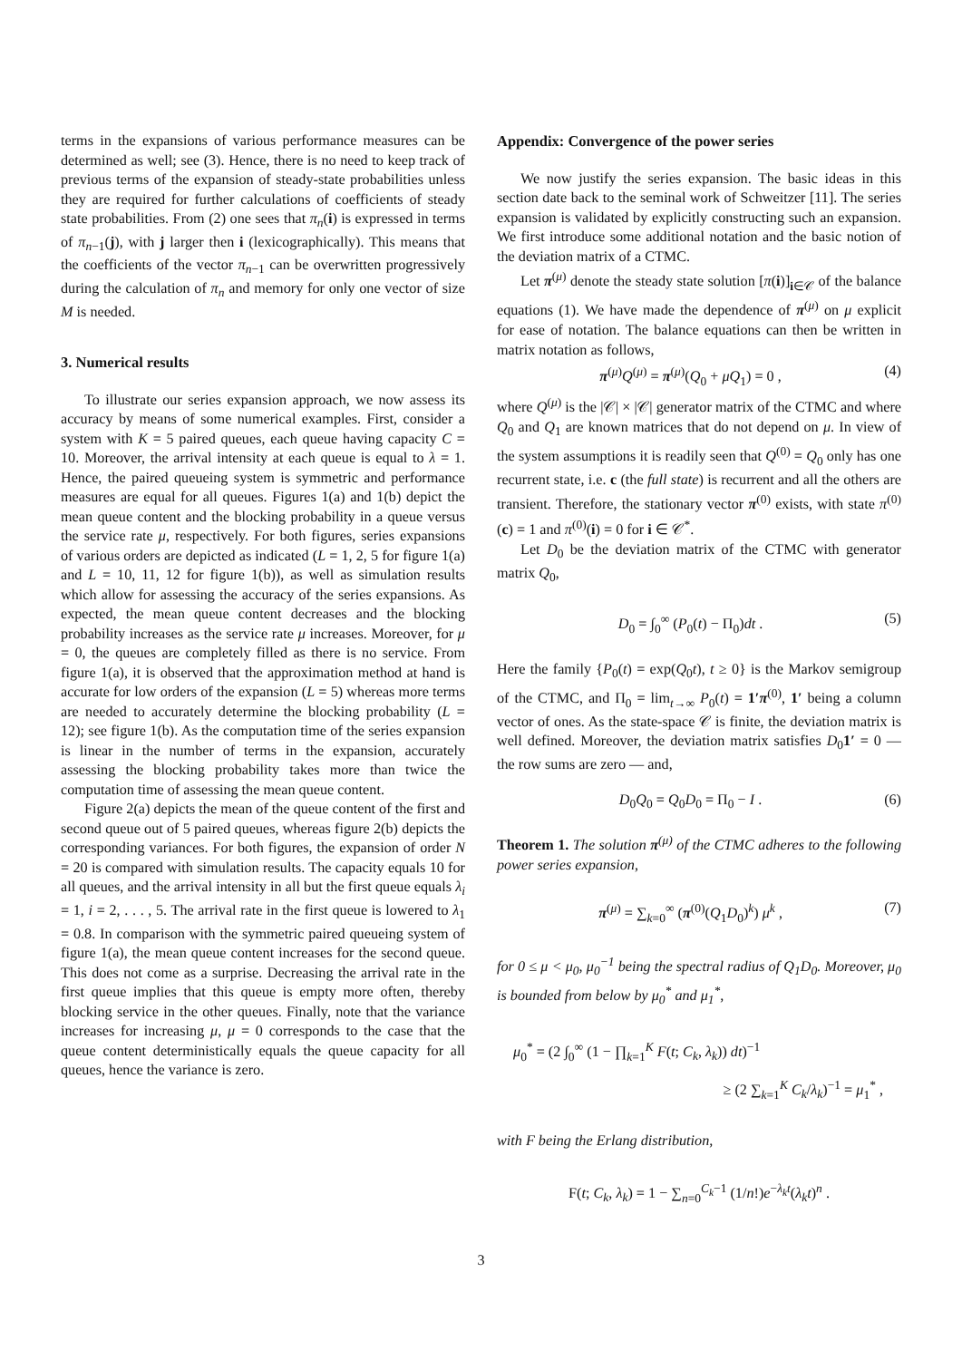terms in the expansions of various performance measures can be determined as well; see (3). Hence, there is no need to keep track of previous terms of the expansion of steady-state probabilities unless they are required for further calculations of coefficients of steady state probabilities. From (2) one sees that π<sub>n</sub>(i) is expressed in terms of π<sub>n−1</sub>(j), with j larger then i (lexicographically). This means that the coefficients of the vector π<sub>n−1</sub> can be overwritten progressively during the calculation of π<sub>n</sub> and memory for only one vector of size M is needed.
3. Numerical results
To illustrate our series expansion approach, we now assess its accuracy by means of some numerical examples. First, consider a system with K = 5 paired queues, each queue having capacity C = 10. Moreover, the arrival intensity at each queue is equal to λ = 1. Hence, the paired queueing system is symmetric and performance measures are equal for all queues. Figures 1(a) and 1(b) depict the mean queue content and the blocking probability in a queue versus the service rate μ, respectively. For both figures, series expansions of various orders are depicted as indicated (L = 1, 2, 5 for figure 1(a) and L = 10, 11, 12 for figure 1(b)), as well as simulation results which allow for assessing the accuracy of the series expansions. As expected, the mean queue content decreases and the blocking probability increases as the service rate μ increases. Moreover, for μ = 0, the queues are completely filled as there is no service. From figure 1(a), it is observed that the approximation method at hand is accurate for low orders of the expansion (L = 5) whereas more terms are needed to accurately determine the blocking probability (L = 12); see figure 1(b). As the computation time of the series expansion is linear in the number of terms in the expansion, accurately assessing the blocking probability takes more than twice the computation time of assessing the mean queue content.
Figure 2(a) depicts the mean of the queue content of the first and second queue out of 5 paired queues, whereas figure 2(b) depicts the corresponding variances. For both figures, the expansion of order N = 20 is compared with simulation results. The capacity equals 10 for all queues, and the arrival intensity in all but the first queue equals λ<sub>i</sub> = 1, i = 2, . . . , 5. The arrival rate in the first queue is lowered to λ<sub>1</sub> = 0.8. In comparison with the symmetric paired queueing system of figure 1(a), the mean queue content increases for the second queue. This does not come as a surprise. Decreasing the arrival rate in the first queue implies that this queue is empty more often, thereby blocking service in the other queues. Finally, note that the variance increases for increasing μ, μ = 0 corresponds to the case that the queue content deterministically equals the queue capacity for all queues, hence the variance is zero.
Appendix: Convergence of the power series
We now justify the series expansion. The basic ideas in this section date back to the seminal work of Schweitzer [11]. The series expansion is validated by explicitly constructing such an expansion. We first introduce some additional notation and the basic notion of the deviation matrix of a CTMC.
Let π<sup>(μ)</sup> denote the steady state solution [π(i)]<sub>i∈𝒞</sub> of the balance equations (1). We have made the dependence of π<sup>(μ)</sup> on μ explicit for ease of notation. The balance equations can then be written in matrix notation as follows,
π<sup>(μ)</sup>Q<sup>(μ)</sup> = π<sup>(μ)</sup>(Q<sub>0</sub> + μQ<sub>1</sub>) = 0 , (4)
where Q<sup>(μ)</sup> is the |𝒞| × |𝒞| generator matrix of the CTMC and where Q<sub>0</sub> and Q<sub>1</sub> are known matrices that do not depend on μ. In view of the system assumptions it is readily seen that Q<sup>(0)</sup> = Q<sub>0</sub> only has one recurrent state, i.e. c (the full state) is recurrent and all the others are transient. Therefore, the stationary vector π<sup>(0)</sup> exists, with state π<sup>(0)</sup>(c) = 1 and π<sup>(0)</sup>(i) = 0 for i ∈ 𝒞<sup>*</sup>.
Let D<sub>0</sub> be the deviation matrix of the CTMC with generator matrix Q<sub>0</sub>,
D<sub>0</sub> = ∫<sub>0</sub><sup>∞</sup> (P<sub>0</sub>(t) − Π<sub>0</sub>)dt . (5)
Here the family {P<sub>0</sub>(t) = exp(Q<sub>0</sub>t), t ≥ 0} is the Markov semigroup of the CTMC, and Π<sub>0</sub> = lim<sub>t→∞</sub> P<sub>0</sub>(t) = 1′π<sup>(0)</sup>, 1′ being a column vector of ones. As the state-space 𝒞 is finite, the deviation matrix is well defined. Moreover, the deviation matrix satisfies D<sub>0</sub>1′ = 0 — the row sums are zero — and,
D<sub>0</sub>Q<sub>0</sub> = Q<sub>0</sub>D<sub>0</sub> = Π<sub>0</sub> − I . (6)
Theorem 1. The solution π<sup>(μ)</sup> of the CTMC adheres to the following power series expansion,
π<sup>(μ)</sup> = ∑<sub>k=0</sub><sup>∞</sup> (π<sup>(0)</sup>(Q<sub>1</sub>D<sub>0</sub>)<sup>k</sup>) μ<sup>k</sup> , (7)
for 0 ≤ μ < μ<sub>0</sub>, μ<sub>0</sub><sup>−1</sup> being the spectral radius of Q<sub>1</sub>D<sub>0</sub>. Moreover, μ<sub>0</sub> is bounded from below by μ<sub>0</sub><sup>*</sup> and μ<sub>1</sub><sup>*</sup>,
μ<sub>0</sub><sup>*</sup> = (2 ∫<sub>0</sub><sup>∞</sup> (1 − ∏<sub>k=1</sub><sup>K</sup> F(t; C<sub>k</sub>, λ<sub>k</sub>)) dt)<sup>−1</sup>
≥ (2 ∑<sub>k=1</sub><sup>K</sup> C<sub>k</sub>/λ<sub>k</sub>)<sup>−1</sup> = μ<sub>1</sub><sup>*</sup> ,
with F being the Erlang distribution,
F(t; C<sub>k</sub>, λ<sub>k</sub>) = 1 − ∑<sub>n=0</sub><sup>C<sub>k</sub>−1</sup> (1/n!)e<sup>−λ<sub>k</sub>t</sup>(λ<sub>k</sub>t)<sup>n</sup> .
3